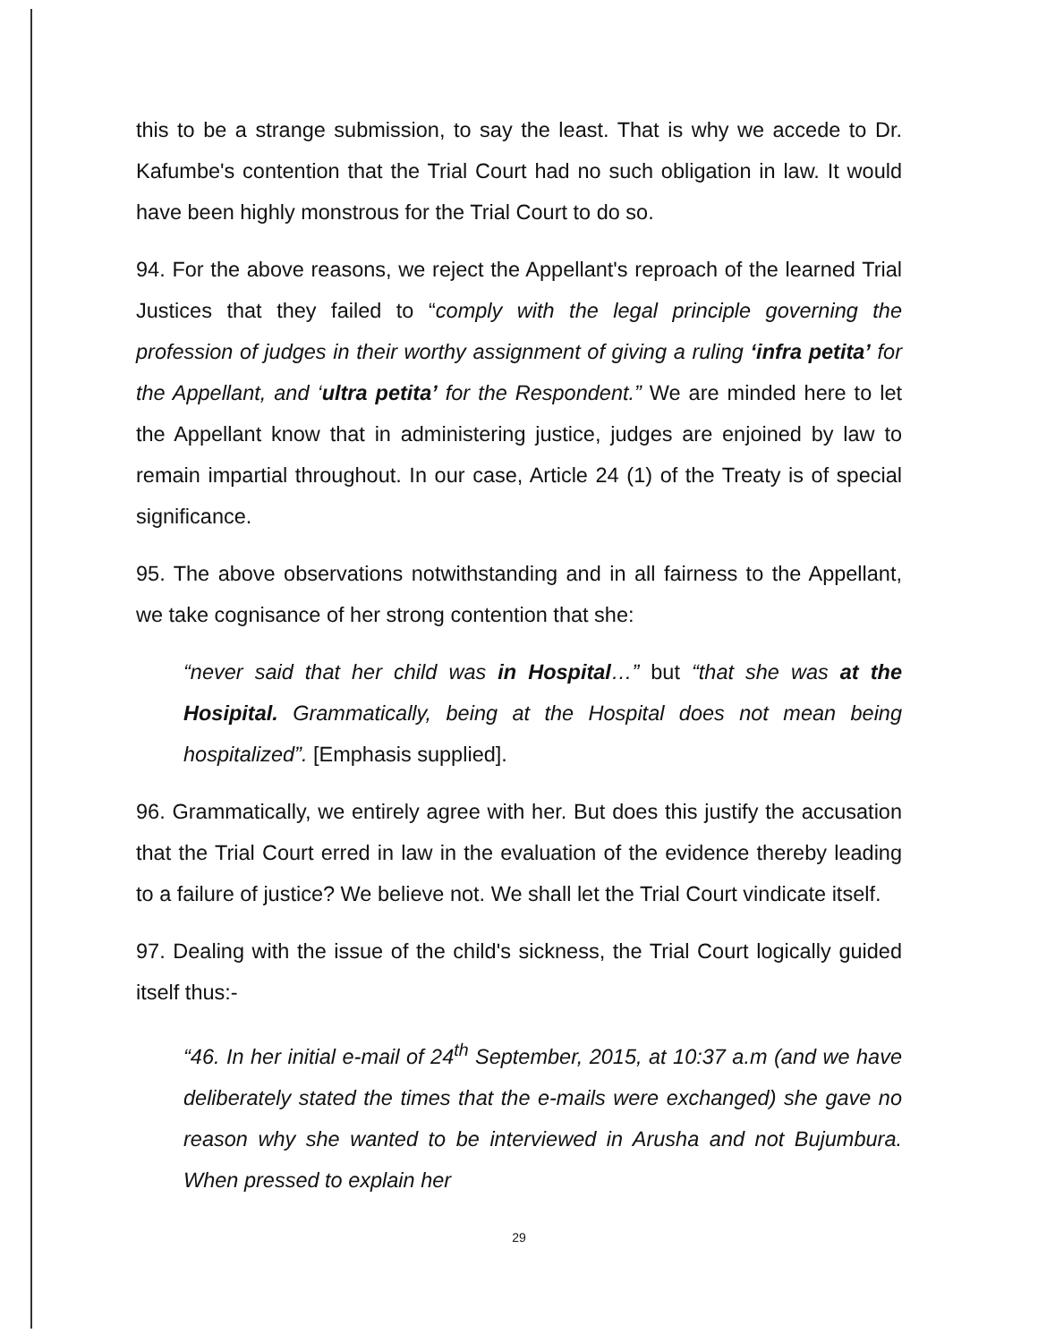this to be a strange submission, to say the least. That is why we accede to Dr. Kafumbe's contention that the Trial Court had no such obligation in law. It would have been highly monstrous for the Trial Court to do so.
94. For the above reasons, we reject the Appellant's reproach of the learned Trial Justices that they failed to “comply with the legal principle governing the profession of judges in their worthy assignment of giving a ruling ‘infra petita’ for the Appellant, and ‘ultra petita’ for the Respondent.” We are minded here to let the Appellant know that in administering justice, judges are enjoined by law to remain impartial throughout. In our case, Article 24 (1) of the Treaty is of special significance.
95. The above observations notwithstanding and in all fairness to the Appellant, we take cognisance of her strong contention that she:
“never said that her child was in Hospital…” but “that she was at the Hosipital. Grammatically, being at the Hospital does not mean being hospitalized”. [Emphasis supplied].
96. Grammatically, we entirely agree with her. But does this justify the accusation that the Trial Court erred in law in the evaluation of the evidence thereby leading to a failure of justice? We believe not. We shall let the Trial Court vindicate itself.
97. Dealing with the issue of the child's sickness, the Trial Court logically guided itself thus:-
“46. In her initial e-mail of 24<sup>th</sup> September, 2015, at 10:37 a.m (and we have deliberately stated the times that the e-mails were exchanged) she gave no reason why she wanted to be interviewed in Arusha and not Bujumbura. When pressed to explain her
29